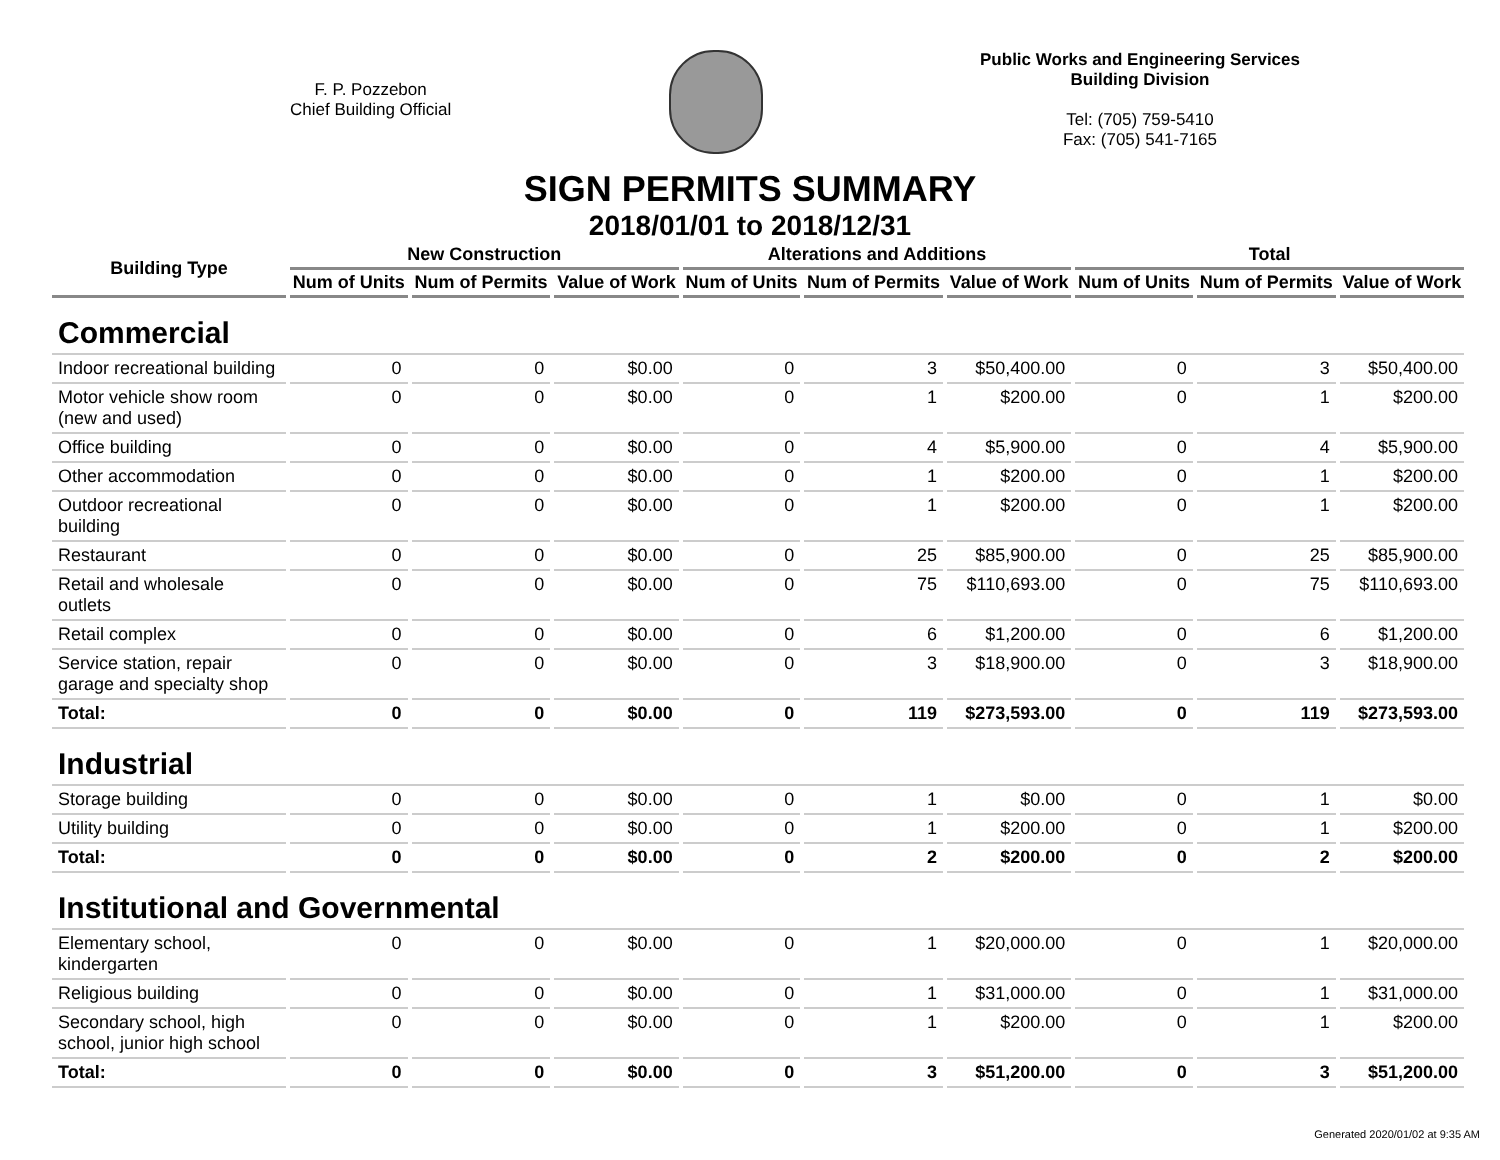F. P. Pozzebon
Chief Building Official
Public Works and Engineering Services
Building Division
Tel: (705) 759-5410
Fax: (705) 541-7165
SIGN PERMITS SUMMARY
2018/01/01 to 2018/12/31
| Building Type | New Construction | | | Alterations and Additions | | | Total | | |
| --- | --- | --- | --- | --- | --- | --- | --- | --- | --- |
| | Num of Units | Num of Permits | Value of Work | Num of Units | Num of Permits | Value of Work | Num of Units | Num of Permits | Value of Work |
| Commercial | | | | | | | | | |
| Indoor recreational building | 0 | 0 | $0.00 | 0 | 3 | $50,400.00 | 0 | 3 | $50,400.00 |
| Motor vehicle show room (new and used) | 0 | 0 | $0.00 | 0 | 1 | $200.00 | 0 | 1 | $200.00 |
| Office building | 0 | 0 | $0.00 | 0 | 4 | $5,900.00 | 0 | 4 | $5,900.00 |
| Other accommodation | 0 | 0 | $0.00 | 0 | 1 | $200.00 | 0 | 1 | $200.00 |
| Outdoor recreational building | 0 | 0 | $0.00 | 0 | 1 | $200.00 | 0 | 1 | $200.00 |
| Restaurant | 0 | 0 | $0.00 | 0 | 25 | $85,900.00 | 0 | 25 | $85,900.00 |
| Retail and wholesale outlets | 0 | 0 | $0.00 | 0 | 75 | $110,693.00 | 0 | 75 | $110,693.00 |
| Retail complex | 0 | 0 | $0.00 | 0 | 6 | $1,200.00 | 0 | 6 | $1,200.00 |
| Service station, repair garage and specialty shop | 0 | 0 | $0.00 | 0 | 3 | $18,900.00 | 0 | 3 | $18,900.00 |
| Total: | 0 | 0 | $0.00 | 0 | 119 | $273,593.00 | 0 | 119 | $273,593.00 |
| Industrial | | | | | | | | | |
| Storage building | 0 | 0 | $0.00 | 0 | 1 | $0.00 | 0 | 1 | $0.00 |
| Utility building | 0 | 0 | $0.00 | 0 | 1 | $200.00 | 0 | 1 | $200.00 |
| Total: | 0 | 0 | $0.00 | 0 | 2 | $200.00 | 0 | 2 | $200.00 |
| Institutional and Governmental | | | | | | | | | |
| Elementary school, kindergarten | 0 | 0 | $0.00 | 0 | 1 | $20,000.00 | 0 | 1 | $20,000.00 |
| Religious building | 0 | 0 | $0.00 | 0 | 1 | $31,000.00 | 0 | 1 | $31,000.00 |
| Secondary school, high school, junior high school | 0 | 0 | $0.00 | 0 | 1 | $200.00 | 0 | 1 | $200.00 |
| Total: | 0 | 0 | $0.00 | 0 | 3 | $51,200.00 | 0 | 3 | $51,200.00 |
Generated 2020/01/02 at 9:35 AM